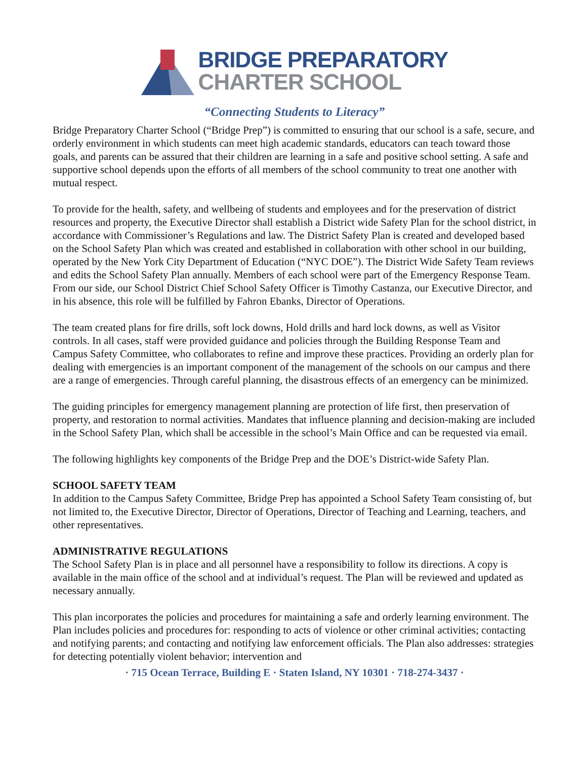BRIDGE PREPARATORY
CHARTER SCHOOL
“Connecting Students to Literacy”
Bridge Preparatory Charter School (“Bridge Prep”) is committed to ensuring that our school is a safe, secure, and orderly environment in which students can meet high academic standards, educators can teach toward those goals, and parents can be assured that their children are learning in a safe and positive school setting. A safe and supportive school depends upon the efforts of all members of the school community to treat one another with mutual respect.
To provide for the health, safety, and wellbeing of students and employees and for the preservation of district resources and property, the Executive Director shall establish a District wide Safety Plan for the school district, in accordance with Commissioner’s Regulations and law. The District Safety Plan is created and developed based on the School Safety Plan which was created and established in collaboration with other school in our building, operated by the New York City Department of Education (“NYC DOE”). The District Wide Safety Team reviews and edits the School Safety Plan annually. Members of each school were part of the Emergency Response Team. From our side, our School District Chief School Safety Officer is Timothy Castanza, our Executive Director, and in his absence, this role will be fulfilled by Fahron Ebanks, Director of Operations.
The team created plans for fire drills, soft lock downs, Hold drills and hard lock downs, as well as Visitor controls. In all cases, staff were provided guidance and policies through the Building Response Team and Campus Safety Committee, who collaborates to refine and improve these practices. Providing an orderly plan for dealing with emergencies is an important component of the management of the schools on our campus and there are a range of emergencies. Through careful planning, the disastrous effects of an emergency can be minimized.
The guiding principles for emergency management planning are protection of life first, then preservation of property, and restoration to normal activities. Mandates that influence planning and decision-making are included in the School Safety Plan, which shall be accessible in the school’s Main Office and can be requested via email.
The following highlights key components of the Bridge Prep and the DOE’s District-wide Safety Plan.
SCHOOL SAFETY TEAM
In addition to the Campus Safety Committee, Bridge Prep has appointed a School Safety Team consisting of, but not limited to, the Executive Director, Director of Operations, Director of Teaching and Learning, teachers, and other representatives.
ADMINISTRATIVE REGULATIONS
The School Safety Plan is in place and all personnel have a responsibility to follow its directions. A copy is available in the main office of the school and at individual’s request. The Plan will be reviewed and updated as necessary annually.
This plan incorporates the policies and procedures for maintaining a safe and orderly learning environment. The Plan includes policies and procedures for: responding to acts of violence or other criminal activities; contacting and notifying parents; and contacting and notifying law enforcement officials. The Plan also addresses: strategies for detecting potentially violent behavior; intervention and
· 715 Ocean Terrace, Building E · Staten Island, NY 10301 · 718-274-3437 ·